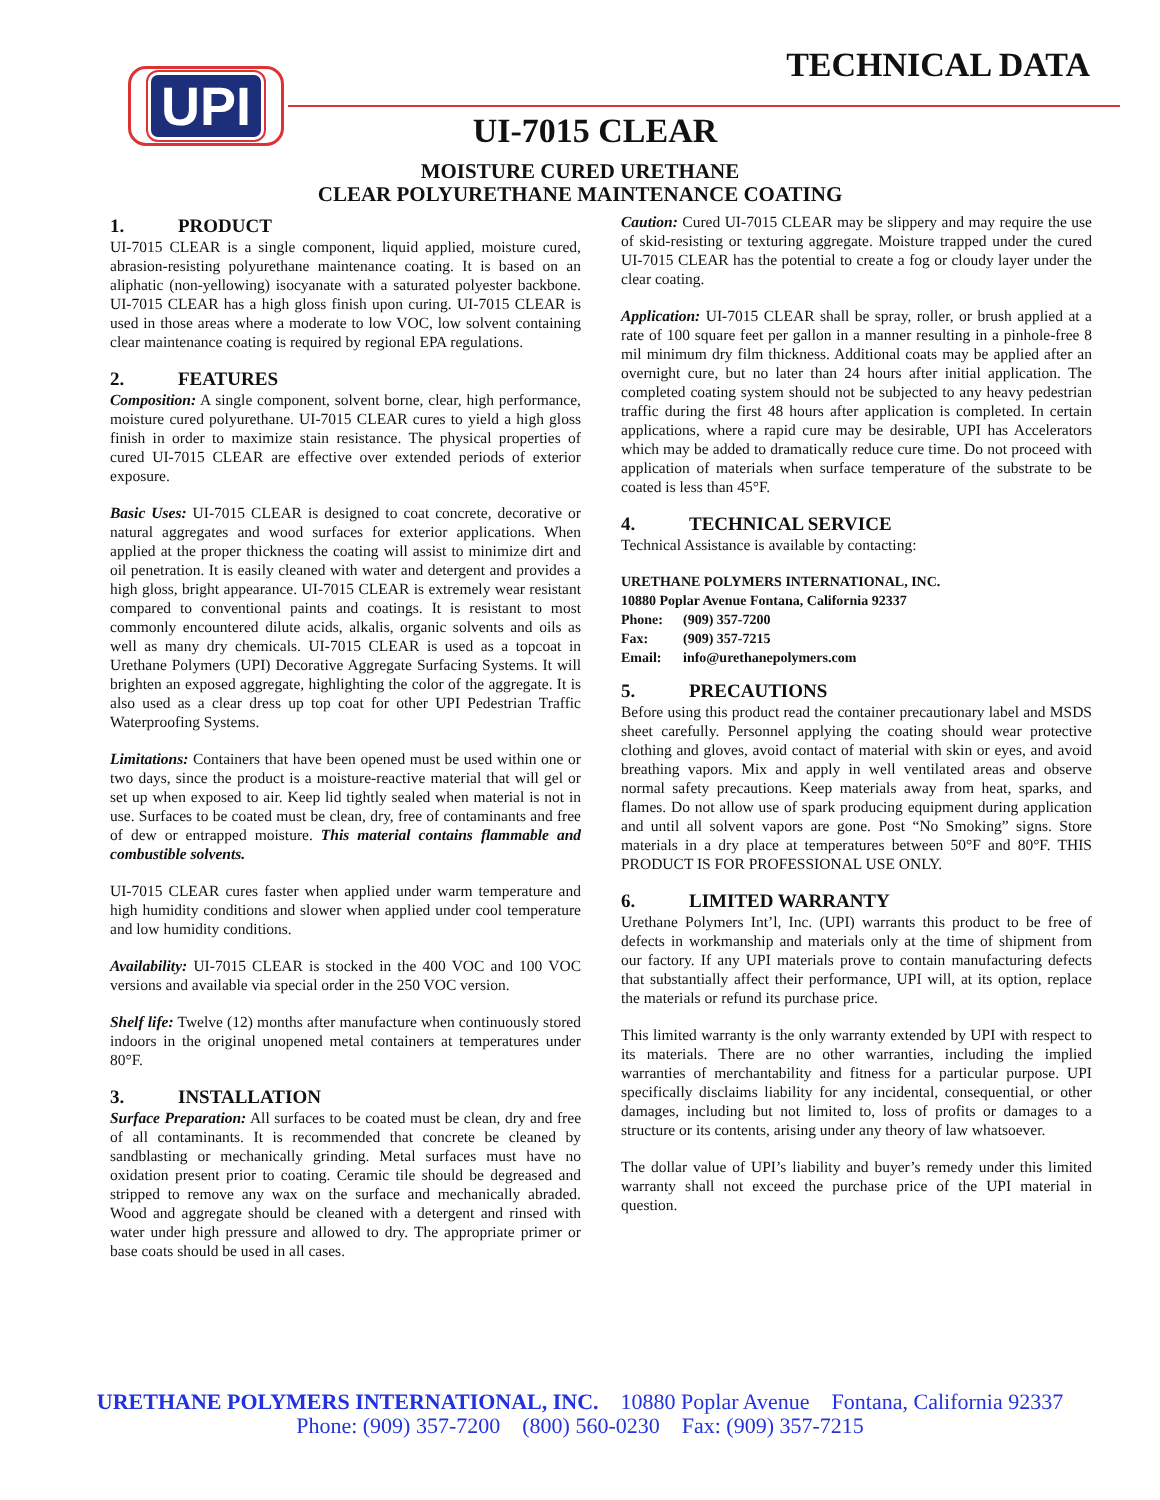UPI TECHNICAL DATA
UI-7015 CLEAR
MOISTURE CURED URETHANE
CLEAR POLYURETHANE MAINTENANCE COATING
1. PRODUCT
UI-7015 CLEAR is a single component, liquid applied, moisture cured, abrasion-resisting polyurethane maintenance coating. It is based on an aliphatic (non-yellowing) isocyanate with a saturated polyester backbone. UI-7015 CLEAR has a high gloss finish upon curing. UI-7015 CLEAR is used in those areas where a moderate to low VOC, low solvent containing clear maintenance coating is required by regional EPA regulations.
2. FEATURES
Composition: A single component, solvent borne, clear, high performance, moisture cured polyurethane. UI-7015 CLEAR cures to yield a high gloss finish in order to maximize stain resistance. The physical properties of cured UI-7015 CLEAR are effective over extended periods of exterior exposure.
Basic Uses: UI-7015 CLEAR is designed to coat concrete, decorative or natural aggregates and wood surfaces for exterior applications. When applied at the proper thickness the coating will assist to minimize dirt and oil penetration. It is easily cleaned with water and detergent and provides a high gloss, bright appearance. UI-7015 CLEAR is extremely wear resistant compared to conventional paints and coatings. It is resistant to most commonly encountered dilute acids, alkalis, organic solvents and oils as well as many dry chemicals. UI-7015 CLEAR is used as a topcoat in Urethane Polymers (UPI) Decorative Aggregate Surfacing Systems. It will brighten an exposed aggregate, highlighting the color of the aggregate. It is also used as a clear dress up top coat for other UPI Pedestrian Traffic Waterproofing Systems.
Limitations: Containers that have been opened must be used within one or two days, since the product is a moisture-reactive material that will gel or set up when exposed to air. Keep lid tightly sealed when material is not in use. Surfaces to be coated must be clean, dry, free of contaminants and free of dew or entrapped moisture. This material contains flammable and combustible solvents.
UI-7015 CLEAR cures faster when applied under warm temperature and high humidity conditions and slower when applied under cool temperature and low humidity conditions.
Availability: UI-7015 CLEAR is stocked in the 400 VOC and 100 VOC versions and available via special order in the 250 VOC version.
Shelf life: Twelve (12) months after manufacture when continuously stored indoors in the original unopened metal containers at temperatures under 80°F.
3. INSTALLATION
Surface Preparation: All surfaces to be coated must be clean, dry and free of all contaminants. It is recommended that concrete be cleaned by sandblasting or mechanically grinding. Metal surfaces must have no oxidation present prior to coating. Ceramic tile should be degreased and stripped to remove any wax on the surface and mechanically abraded. Wood and aggregate should be cleaned with a detergent and rinsed with water under high pressure and allowed to dry. The appropriate primer or base coats should be used in all cases.
Caution: Cured UI-7015 CLEAR may be slippery and may require the use of skid-resisting or texturing aggregate. Moisture trapped under the cured UI-7015 CLEAR has the potential to create a fog or cloudy layer under the clear coating.
Application: UI-7015 CLEAR shall be spray, roller, or brush applied at a rate of 100 square feet per gallon in a manner resulting in a pinhole-free 8 mil minimum dry film thickness. Additional coats may be applied after an overnight cure, but no later than 24 hours after initial application. The completed coating system should not be subjected to any heavy pedestrian traffic during the first 48 hours after application is completed. In certain applications, where a rapid cure may be desirable, UPI has Accelerators which may be added to dramatically reduce cure time. Do not proceed with application of materials when surface temperature of the substrate to be coated is less than 45°F.
4. TECHNICAL SERVICE
Technical Assistance is available by contacting:
URETHANE POLYMERS INTERNATIONAL, INC.
10880 Poplar Avenue Fontana, California 92337
| Phone: | (909) 357-7200 |
| Fax: | (909) 357-7215 |
| Email: | info@urethanepolymers.com |
5. PRECAUTIONS
Before using this product read the container precautionary label and MSDS sheet carefully. Personnel applying the coating should wear protective clothing and gloves, avoid contact of material with skin or eyes, and avoid breathing vapors. Mix and apply in well ventilated areas and observe normal safety precautions. Keep materials away from heat, sparks, and flames. Do not allow use of spark producing equipment during application and until all solvent vapors are gone. Post “No Smoking” signs. Store materials in a dry place at temperatures between 50°F and 80°F. THIS PRODUCT IS FOR PROFESSIONAL USE ONLY.
6. LIMITED WARRANTY
Urethane Polymers Int’l, Inc. (UPI) warrants this product to be free of defects in workmanship and materials only at the time of shipment from our factory. If any UPI materials prove to contain manufacturing defects that substantially affect their performance, UPI will, at its option, replace the materials or refund its purchase price.
This limited warranty is the only warranty extended by UPI with respect to its materials. There are no other warranties, including the implied warranties of merchantability and fitness for a particular purpose. UPI specifically disclaims liability for any incidental, consequential, or other damages, including but not limited to, loss of profits or damages to a structure or its contents, arising under any theory of law whatsoever.
The dollar value of UPI’s liability and buyer’s remedy under this limited warranty shall not exceed the purchase price of the UPI material in question.
URETHANE POLYMERS INTERNATIONAL, INC. 10880 Poplar Avenue Fontana, California 92337
Phone: (909) 357-7200 (800) 560-0230 Fax: (909) 357-7215